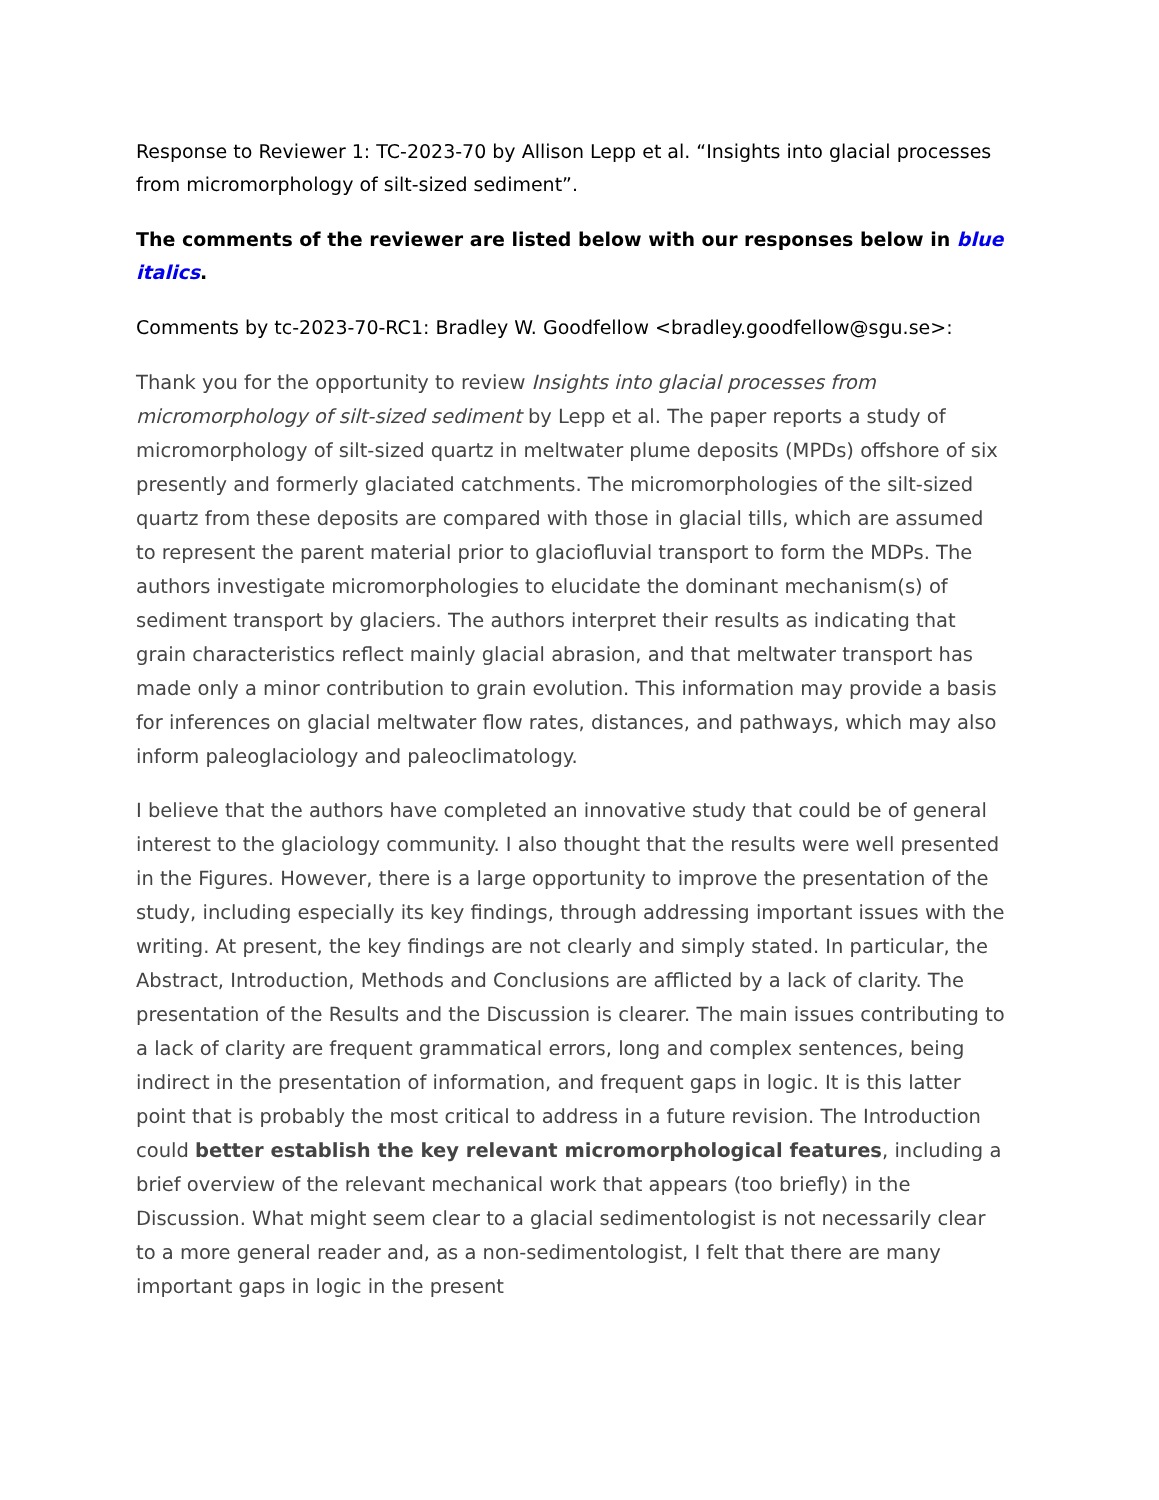Response to Reviewer 1: TC-2023-70 by Allison Lepp et al. “Insights into glacial processes from micromorphology of silt-sized sediment”.
The comments of the reviewer are listed below with our responses below in blue italics.
Comments by tc-2023-70-RC1: Bradley W. Goodfellow <bradley.goodfellow@sgu.se>:
Thank you for the opportunity to review Insights into glacial processes from micromorphology of silt-sized sediment by Lepp et al. The paper reports a study of micromorphology of silt-sized quartz in meltwater plume deposits (MPDs) offshore of six presently and formerly glaciated catchments. The micromorphologies of the silt-sized quartz from these deposits are compared with those in glacial tills, which are assumed to represent the parent material prior to glaciofluvial transport to form the MDPs. The authors investigate micromorphologies to elucidate the dominant mechanism(s) of sediment transport by glaciers. The authors interpret their results as indicating that grain characteristics reflect mainly glacial abrasion, and that meltwater transport has made only a minor contribution to grain evolution. This information may provide a basis for inferences on glacial meltwater flow rates, distances, and pathways, which may also inform paleoglaciology and paleoclimatology.
I believe that the authors have completed an innovative study that could be of general interest to the glaciology community. I also thought that the results were well presented in the Figures. However, there is a large opportunity to improve the presentation of the study, including especially its key findings, through addressing important issues with the writing. At present, the key findings are not clearly and simply stated. In particular, the Abstract, Introduction, Methods and Conclusions are afflicted by a lack of clarity. The presentation of the Results and the Discussion is clearer. The main issues contributing to a lack of clarity are frequent grammatical errors, long and complex sentences, being indirect in the presentation of information, and frequent gaps in logic. It is this latter point that is probably the most critical to address in a future revision. The Introduction could better establish the key relevant micromorphological features, including a brief overview of the relevant mechanical work that appears (too briefly) in the Discussion. What might seem clear to a glacial sedimentologist is not necessarily clear to a more general reader and, as a non-sedimentologist, I felt that there are many important gaps in logic in the present